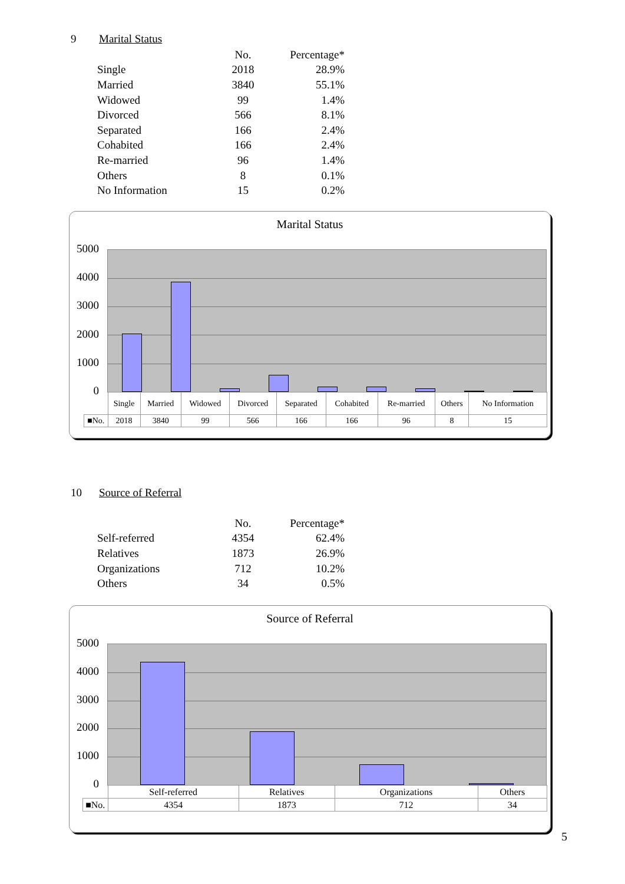9 Marital Status
| | No. | Percentage* |
| Single | 2018 | 28.9% |
| Married | 3840 | 55.1% |
| Widowed | 99 | 1.4% |
| Divorced | 566 | 8.1% |
| Separated | 166 | 2.4% |
| Cohabited | 166 | 2.4% |
| Re-married | 96 | 1.4% |
| Others | 8 | 0.1% |
| No Information | 15 | 0.2% |
Marital Status
5000
4000
3000
2000
1000
0
| | Single | Married | Widowed | Divorced | Separated | Cohabited | Re-married | Others | No Information |
| ■No. | 2018 | 3840 | 99 | 566 | 166 | 166 | 96 | 8 | 15 |
10 Source of Referral
| | No. | Percentage* |
| Self-referred | 4354 | 62.4% |
| Relatives | 1873 | 26.9% |
| Organizations | 712 | 10.2% |
| Others | 34 | 0.5% |
Source of Referral
5000
4000
3000
2000
1000
0
| | Self-referred | Relatives | Organizations | Others |
| ■No. | 4354 | 1873 | 712 | 34 |
5